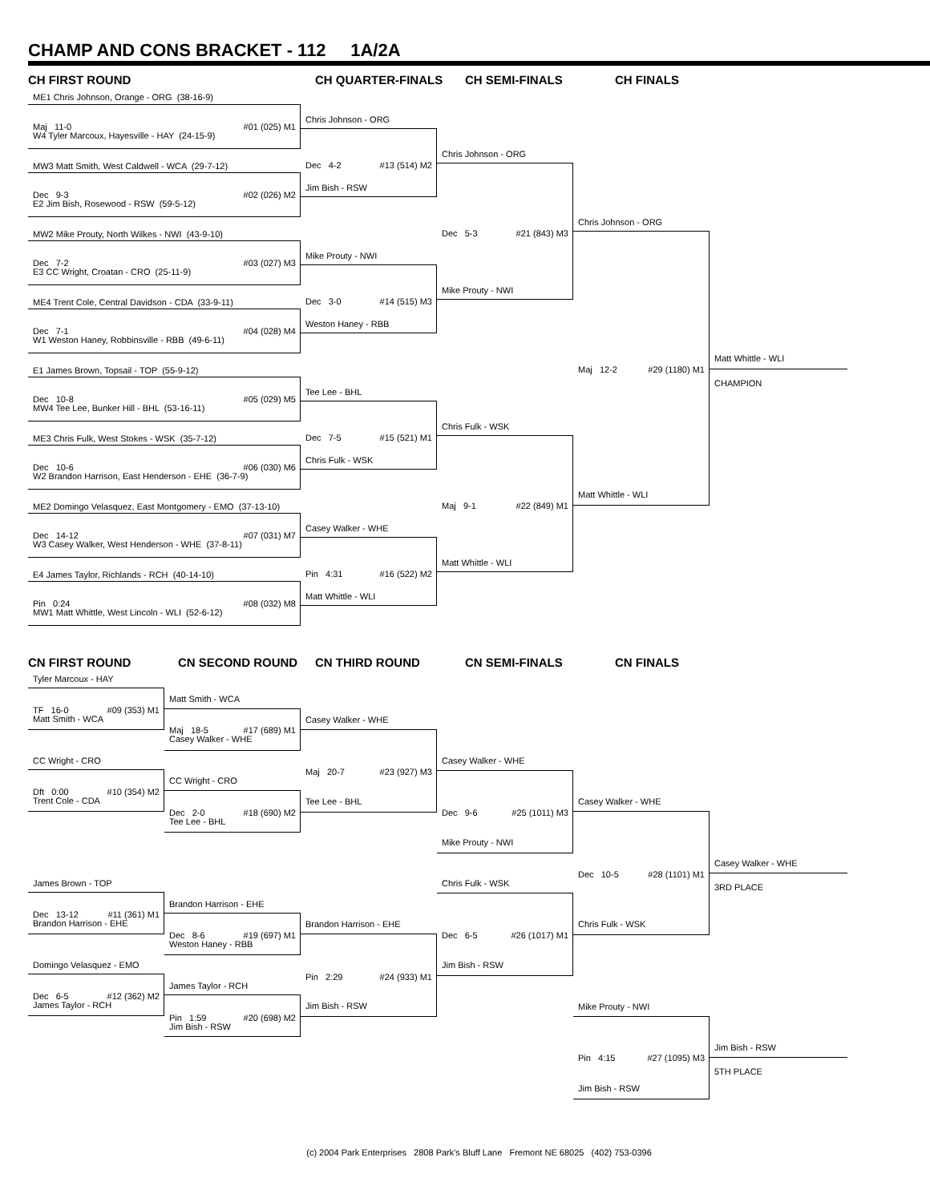CHAMP AND CONS BRACKET - 112 1A/2A
CH FIRST ROUND
CH QUARTER-FINALS
CH SEMI-FINALS
CH FINALS
ME1 Chris Johnson, Orange - ORG (38-16-9)
Chris Johnson - ORG
Maj 11-0 #01 (025) M1
W4 Tyler Marcoux, Hayesville - HAY (24-15-9)
Chris Johnson - ORG
Dec 4-2 #13 (514) M2
MW3 Matt Smith, West Caldwell - WCA (29-7-12)
Jim Bish - RSW
Dec 9-3 #02 (026) M2
E2 Jim Bish, Rosewood - RSW (59-5-12)
Chris Johnson - ORG
Dec 5-3 #21 (843) M3
MW2 Mike Prouty, North Wilkes - NWI (43-9-10)
Mike Prouty - NWI
Dec 7-2 #03 (027) M3
E3 CC Wright, Croatan - CRO (25-11-9)
Mike Prouty - NWI
Dec 3-0 #14 (515) M3
ME4 Trent Cole, Central Davidson - CDA (33-9-11)
Weston Haney - RBB
Dec 7-1 #04 (028) M4
W1 Weston Haney, Robbinsville - RBB (49-6-11)
Matt Whittle - WLI
Maj 12-2 #29 (1180) M1
E1 James Brown, Topsail - TOP (55-9-12)
CHAMPION
Tee Lee - BHL
Dec 10-8 #05 (029) M5
MW4 Tee Lee, Bunker Hill - BHL (53-16-11)
Chris Fulk - WSK
Dec 7-5 #15 (521) M1
ME3 Chris Fulk, West Stokes - WSK (35-7-12)
Chris Fulk - WSK
Dec 10-6 #06 (030) M6
W2 Brandon Harrison, East Henderson - EHE (36-7-9)
Matt Whittle - WLI
Maj 9-1 #22 (849) M1
ME2 Domingo Velasquez, East Montgomery - EMO (37-13-10)
Casey Walker - WHE
Dec 14-12 #07 (031) M7
W3 Casey Walker, West Henderson - WHE (37-8-11)
Matt Whittle - WLI
Pin 4:31 #16 (522) M2
E4 James Taylor, Richlands - RCH (40-14-10)
Matt Whittle - WLI
Pin 0:24 #08 (032) M8
MW1 Matt Whittle, West Lincoln - WLI (52-6-12)
CN FIRST ROUND
CN SECOND ROUND
CN THIRD ROUND
CN SEMI-FINALS
CN FINALS
Tyler Marcoux - HAY
Matt Smith - WCA
TF 16-0 #09 (353) M1
Matt Smith - WCA
Casey Walker - WHE
Maj 18-5 #17 (689) M1
Casey Walker - WHE
CC Wright - CRO
Casey Walker - WHE
Maj 20-7 #23 (927) M3
CC Wright - CRO
Dft 0:00 #10 (354) M2
Trent Cole - CDA
Tee Lee - BHL
Casey Walker - WHE
Dec 2-0 #18 (690) M2
Dec 9-6 #25 (1011) M3
Tee Lee - BHL
Mike Prouty - NWI
Casey Walker - WHE
Dec 10-5 #28 (1101) M1
James Brown - TOP
Chris Fulk - WSK
3RD PLACE
Brandon Harrison - EHE
Dec 13-12 #11 (361) M1
Brandon Harrison - EHE
Brandon Harrison - EHE
Chris Fulk - WSK
Dec 8-6 #19 (697) M1
Dec 6-5 #26 (1017) M1
Weston Haney - RBB
Domingo Velasquez - EMO
Jim Bish - RSW
Pin 2:29 #24 (933) M1
James Taylor - RCH
Dec 6-5 #12 (362) M2
James Taylor - RCH
Jim Bish - RSW
Mike Prouty - NWI
Pin 1:59 #20 (698) M2
Jim Bish - RSW
Jim Bish - RSW
Pin 4:15 #27 (1095) M3
5TH PLACE
Jim Bish - RSW
(c) 2004 Park Enterprises 2808 Park's Bluff Lane Fremont NE 68025 (402) 753-0396